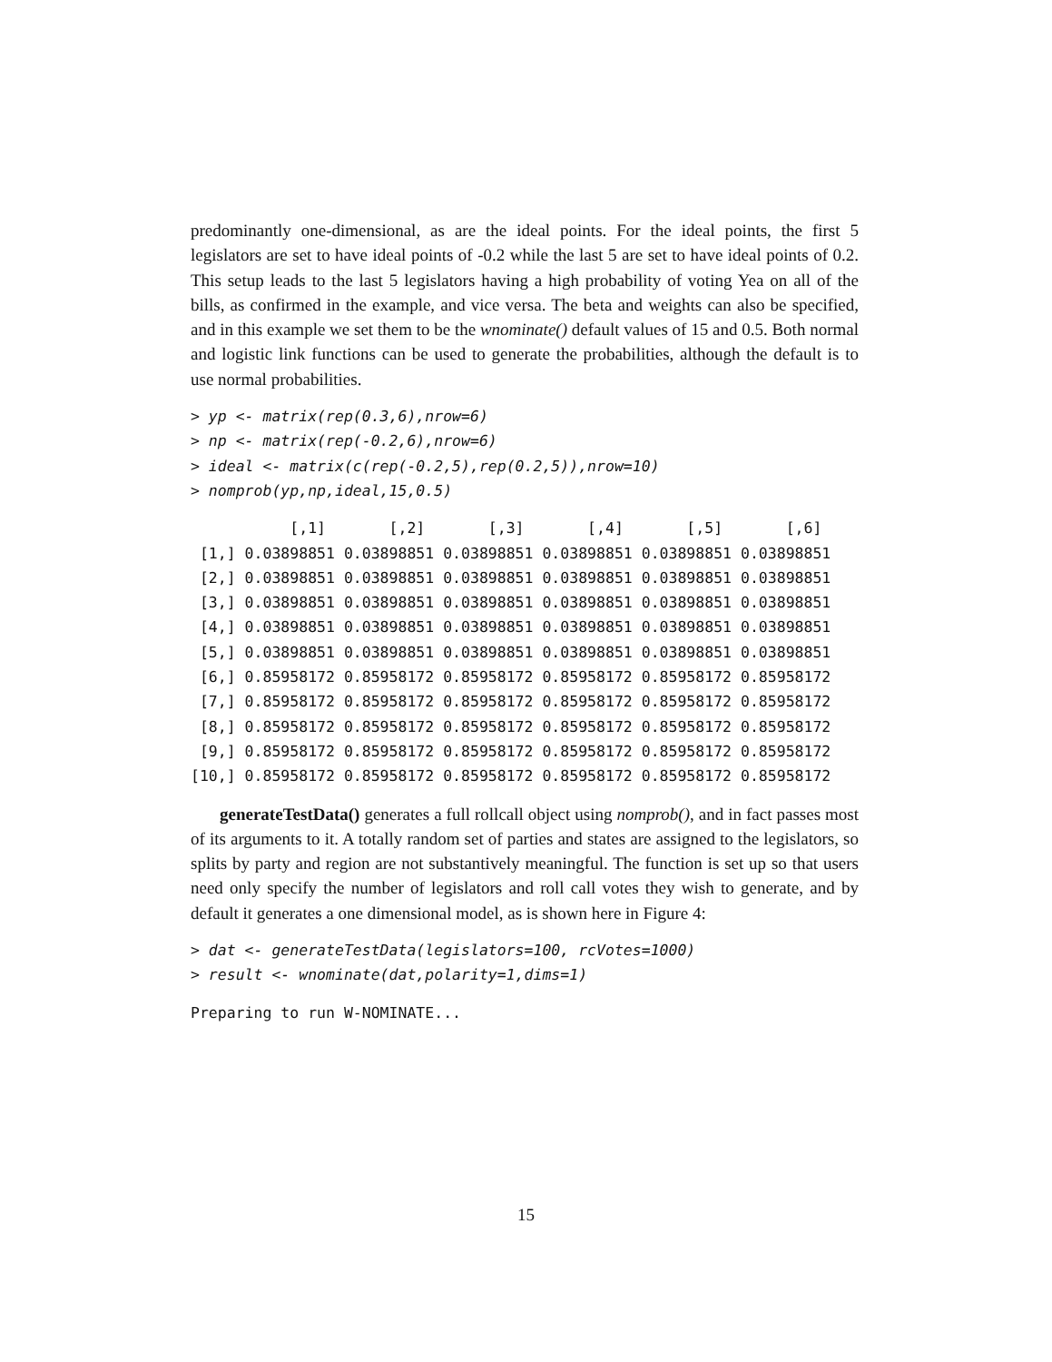predominantly one-dimensional, as are the ideal points. For the ideal points, the first 5 legislators are set to have ideal points of -0.2 while the last 5 are set to have ideal points of 0.2. This setup leads to the last 5 legislators having a high probability of voting Yea on all of the bills, as confirmed in the example, and vice versa. The beta and weights can also be specified, and in this example we set them to be the wnominate() default values of 15 and 0.5. Both normal and logistic link functions can be used to generate the probabilities, although the default is to use normal probabilities.
> yp <- matrix(rep(0.3,6),nrow=6)
> np <- matrix(rep(-0.2,6),nrow=6)
> ideal <- matrix(c(rep(-0.2,5),rep(0.2,5)),nrow=10)
> nomprob(yp,np,ideal,15,0.5)
           [,1]       [,2]       [,3]       [,4]       [,5]       [,6]
 [1,] 0.03898851 0.03898851 0.03898851 0.03898851 0.03898851 0.03898851
 [2,] 0.03898851 0.03898851 0.03898851 0.03898851 0.03898851 0.03898851
 [3,] 0.03898851 0.03898851 0.03898851 0.03898851 0.03898851 0.03898851
 [4,] 0.03898851 0.03898851 0.03898851 0.03898851 0.03898851 0.03898851
 [5,] 0.03898851 0.03898851 0.03898851 0.03898851 0.03898851 0.03898851
 [6,] 0.85958172 0.85958172 0.85958172 0.85958172 0.85958172 0.85958172
 [7,] 0.85958172 0.85958172 0.85958172 0.85958172 0.85958172 0.85958172
 [8,] 0.85958172 0.85958172 0.85958172 0.85958172 0.85958172 0.85958172
 [9,] 0.85958172 0.85958172 0.85958172 0.85958172 0.85958172 0.85958172
[10,] 0.85958172 0.85958172 0.85958172 0.85958172 0.85958172 0.85958172
generateTestData() generates a full rollcall object using nomprob(), and in fact passes most of its arguments to it. A totally random set of parties and states are assigned to the legislators, so splits by party and region are not substantively meaningful. The function is set up so that users need only specify the number of legislators and roll call votes they wish to generate, and by default it generates a one dimensional model, as is shown here in Figure 4:
> dat <- generateTestData(legislators=100, rcVotes=1000)
> result <- wnominate(dat,polarity=1,dims=1)
Preparing to run W-NOMINATE...
15